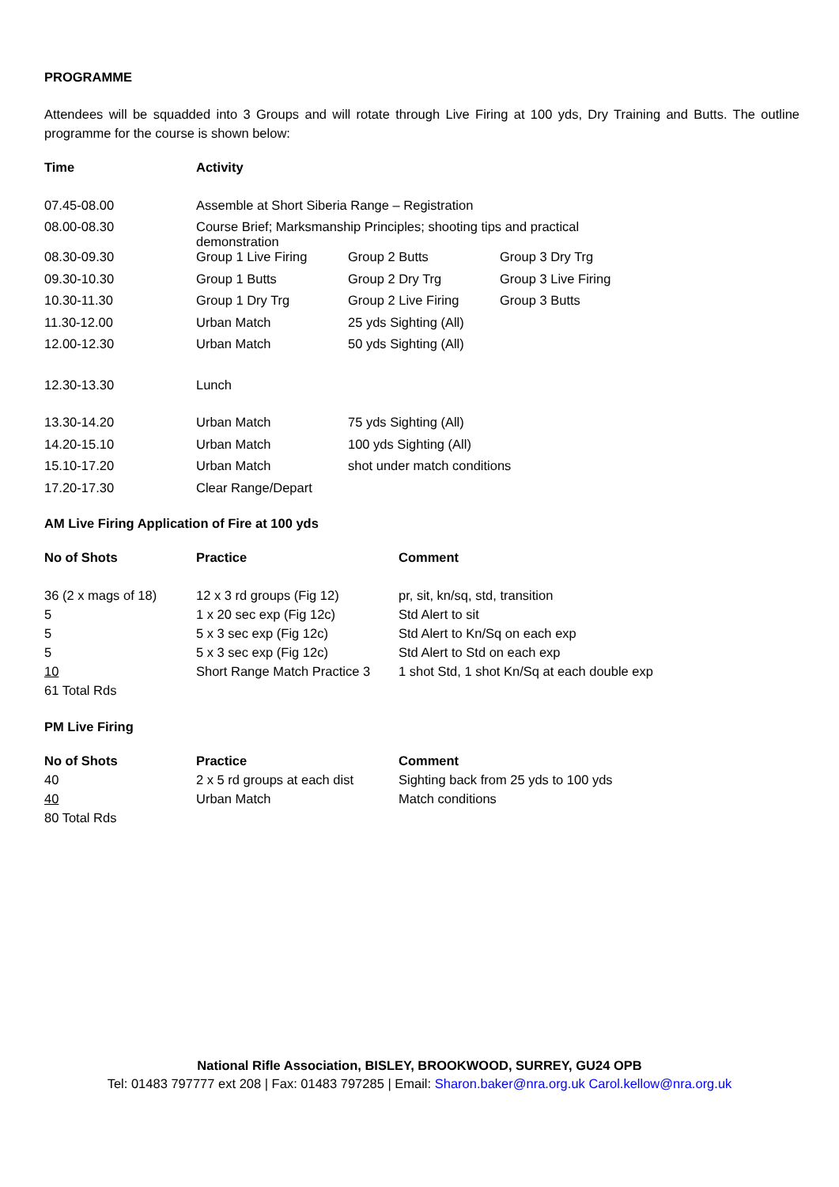PROGRAMME
Attendees will be squadded into 3 Groups and will rotate through Live Firing at 100 yds, Dry Training and Butts. The outline programme for the course is shown below:
| Time | Activity | | |
| 07.45-08.00 | Assemble at Short Siberia Range – Registration | | |
| 08.00-08.30 | Course Brief; Marksmanship Principles; shooting tips and practical demonstration | | |
| 08.30-09.30 | Group 1 Live Firing | Group 2 Butts | Group 3 Dry Trg |
| 09.30-10.30 | Group 1 Butts | Group 2 Dry Trg | Group 3 Live Firing |
| 10.30-11.30 | Group 1 Dry Trg | Group 2 Live Firing | Group 3 Butts |
| 11.30-12.00 | Urban Match | 25 yds Sighting (All) | |
| 12.00-12.30 | Urban Match | 50 yds Sighting (All) | |
| 12.30-13.30 | Lunch | | |
| 13.30-14.20 | Urban Match | 75 yds Sighting (All) | |
| 14.20-15.10 | Urban Match | 100 yds Sighting (All) | |
| 15.10-17.20 | Urban Match | shot under match conditions | |
| 17.20-17.30 | Clear Range/Depart | | |
AM Live Firing Application of Fire at 100 yds
| No of Shots | Practice | Comment |
| 36 (2 x mags of 18) | 12 x 3 rd groups (Fig 12) | pr, sit, kn/sq, std, transition |
| 5 | 1 x 20 sec exp (Fig 12c) | Std Alert to sit |
| 5 | 5 x 3 sec exp (Fig 12c) | Std Alert to Kn/Sq on each exp |
| 5 | 5 x 3 sec exp (Fig 12c) | Std Alert to Std on each exp |
| 10 | Short Range Match Practice 3 | 1 shot Std, 1 shot Kn/Sq at each double exp |
| 61 Total Rds | | |
PM Live Firing
| No of Shots | Practice | Comment |
| 40 | 2 x 5 rd groups at each dist | Sighting back from 25 yds to 100 yds |
| 40 | Urban Match | Match conditions |
| 80 Total Rds | | |
National Rifle Association, BISLEY, BROOKWOOD, SURREY, GU24 OPB
Tel: 01483 797777 ext 208 | Fax: 01483 797285 | Email: Sharon.baker@nra.org.uk Carol.kellow@nra.org.uk